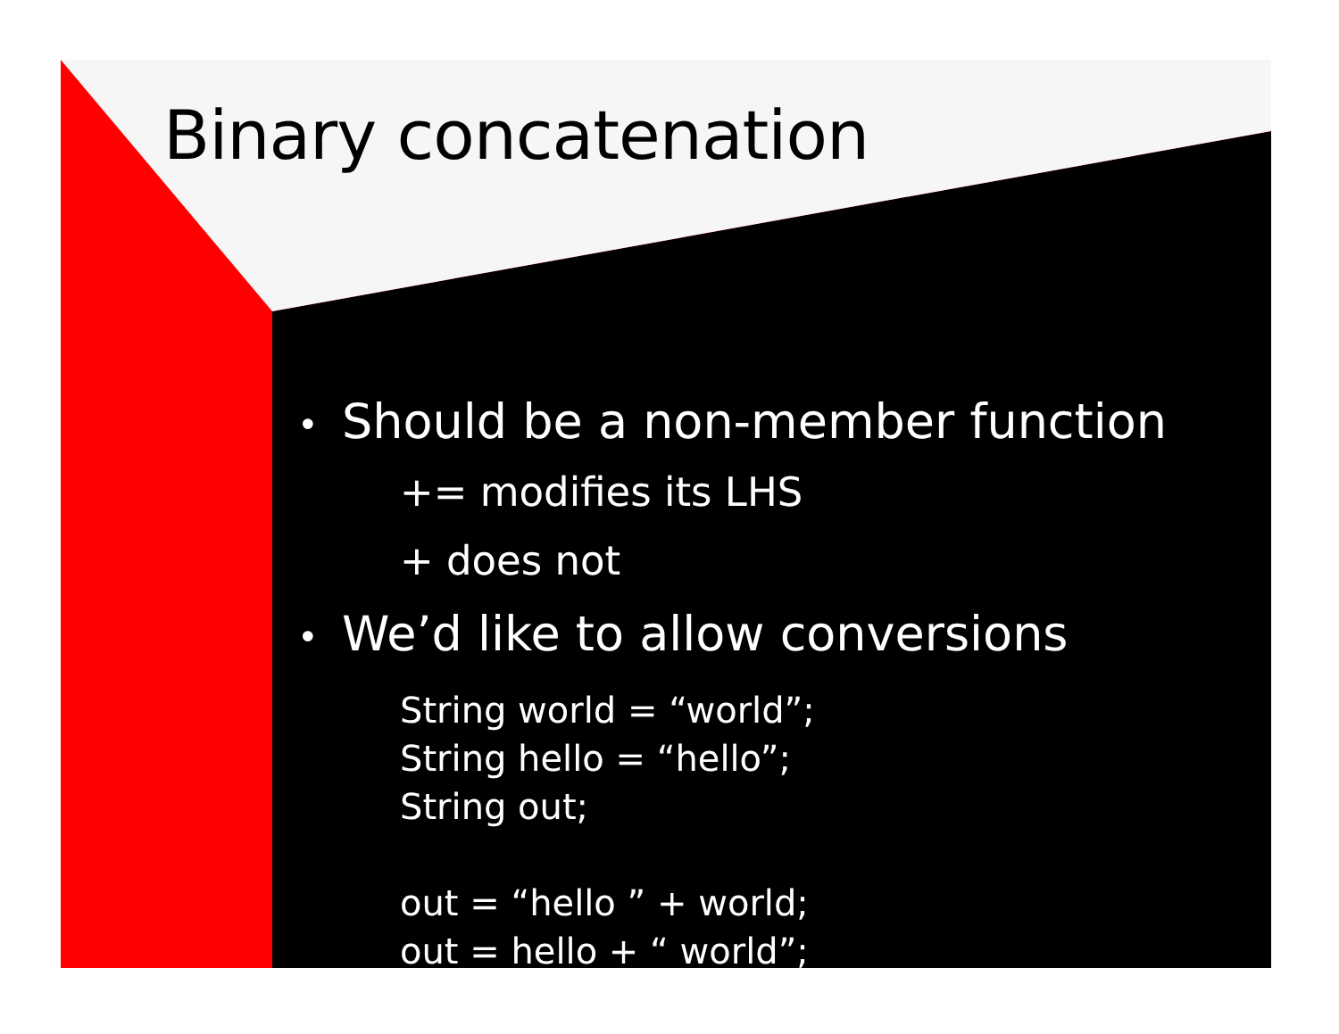Binary concatenation
• Should be a non-member function
+= modifies its LHS
+ does not
• We’d like to allow conversions
String world = “world”;
String hello = “hello”;
String out;
out = “hello ” + world;
out = hello + “ world”;